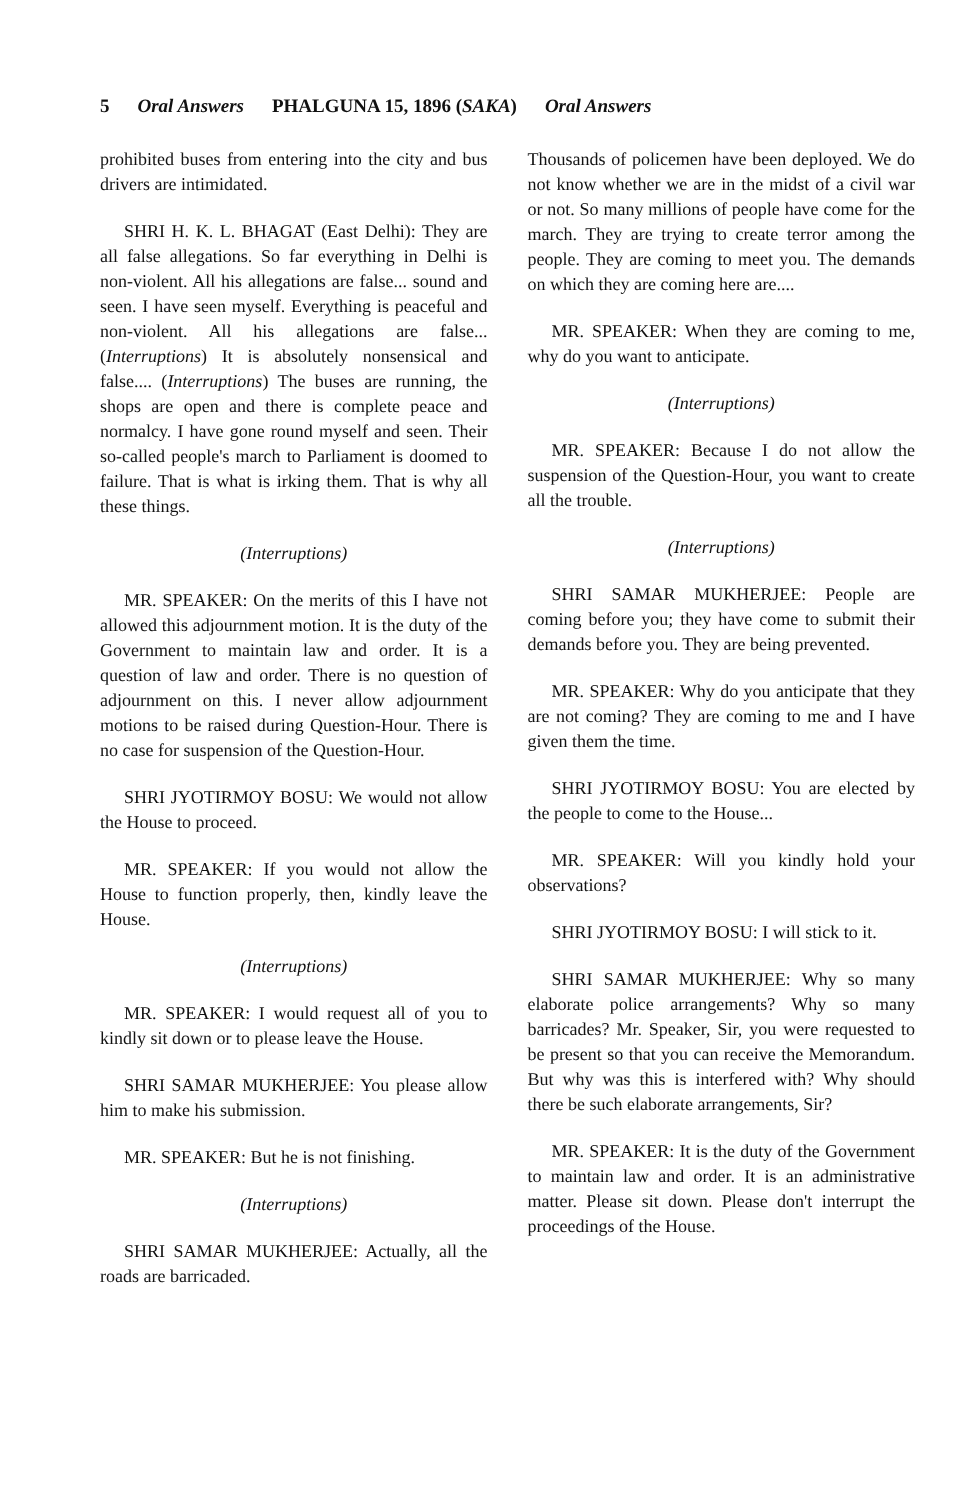5 Oral Answers PHALGUNA 15, 1896 (SAKA) Oral Answers
prohibited buses from entering into the city and bus drivers are intimidated.
SHRI H. K. L. BHAGAT (East Delhi): They are all false allegations. So far everything in Delhi is non-violent. All his allegations are false... sound and seen. I have seen myself. Everything is peaceful and non-violent. All his allegations are false... (Interruptions) It is absolutely nonsensical and false.... (Interruptions) The buses are running, the shops are open and there is complete peace and normalcy. I have gone round myself and seen. Their so-called people's march to Parliament is doomed to failure. That is what is irking them. That is why all these things.
(Interruptions)
MR. SPEAKER: On the merits of this I have not allowed this adjournment motion. It is the duty of the Government to maintain law and order. It is a question of law and order. There is no question of adjournment on this. I never allow adjournment motions to be raised during Question-Hour. There is no case for suspension of the Question-Hour.
SHRI JYOTIRMOY BOSU: We would not allow the House to proceed.
MR. SPEAKER: If you would not allow the House to function properly, then, kindly leave the House.
(Interruptions)
MR. SPEAKER: I would request all of you to kindly sit down or to please leave the House.
SHRI SAMAR MUKHERJEE: You please allow him to make his submission.
MR. SPEAKER: But he is not finishing.
(Interruptions)
SHRI SAMAR MUKHERJEE: Actually, all the roads are barricaded.
Thousands of policemen have been deployed. We do not know whether we are in the midst of a civil war or not. So many millions of people have come for the march. They are trying to create terror among the people. They are coming to meet you. The demands on which they are coming here are....
MR. SPEAKER: When they are coming to me, why do you want to anticipate.
(Interruptions)
MR. SPEAKER: Because I do not allow the suspension of the Question-Hour, you want to create all the trouble.
(Interruptions)
SHRI SAMAR MUKHERJEE: People are coming before you; they have come to submit their demands before you. They are being prevented.
MR. SPEAKER: Why do you anticipate that they are not coming? They are coming to me and I have given them the time.
SHRI JYOTIRMOY BOSU: You are elected by the people to come to the House...
MR. SPEAKER: Will you kindly hold your observations?
SHRI JYOTIRMOY BOSU: I will stick to it.
SHRI SAMAR MUKHERJEE: Why so many elaborate police arrangements? Why so many barricades? Mr. Speaker, Sir, you were requested to be present so that you can receive the Memorandum. But why was this is interfered with? Why should there be such elaborate arrangements, Sir?
MR. SPEAKER: It is the duty of the Government to maintain law and order. It is an administrative matter. Please sit down. Please don't interrupt the proceedings of the House.